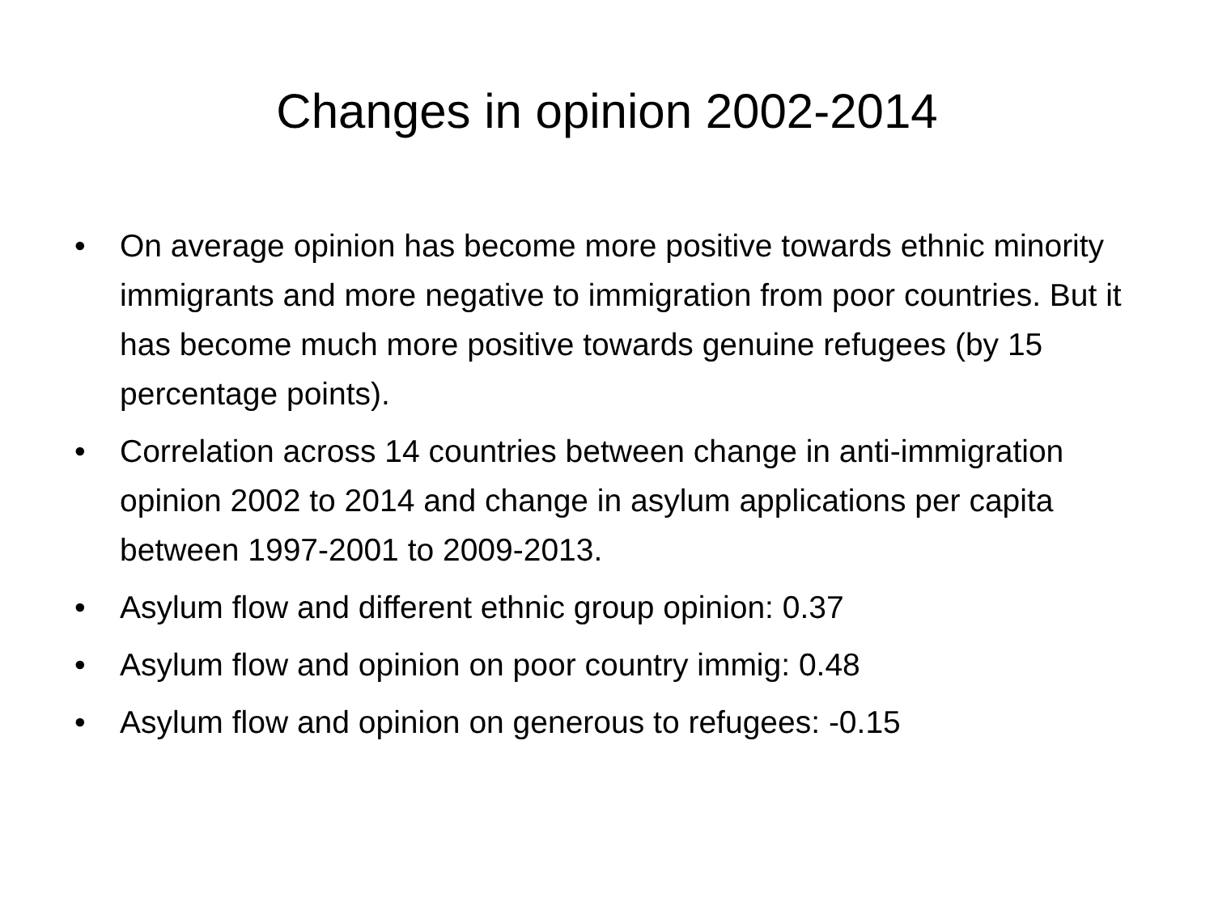Changes in opinion 2002-2014
• On average opinion has become more positive towards ethnic minority immigrants and more negative to immigration from poor countries. But it has become much more positive towards genuine refugees (by 15 percentage points).
• Correlation across 14 countries between change in anti-immigration opinion 2002 to 2014 and change in asylum applications per capita between 1997-2001 to 2009-2013.
• Asylum flow and different ethnic group opinion: 0.37
• Asylum flow and opinion on poor country immig: 0.48
• Asylum flow and opinion on generous to refugees: -0.15